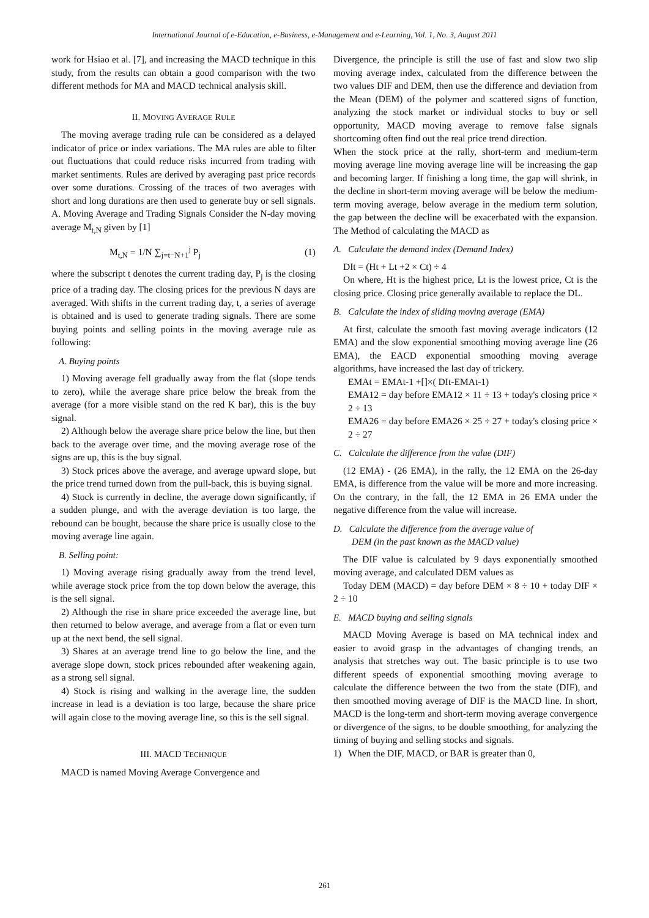International Journal of e-Education, e-Business, e-Management and e-Learning, Vol. 1, No. 3, August 2011
work for Hsiao et al. [7], and increasing the MACD technique in this study, from the results can obtain a good comparison with the two different methods for MA and MACD technical analysis skill.
II. MOVING AVERAGE RULE
The moving average trading rule can be considered as a delayed indicator of price or index variations. The MA rules are able to filter out fluctuations that could reduce risks incurred from trading with market sentiments. Rules are derived by averaging past price records over some durations. Crossing of the traces of two averages with short and long durations are then used to generate buy or sell signals. A. Moving Average and Trading Signals Consider the N-day moving average M<sub>t,N</sub> given by [1]
M<sub>t,N</sub> = 1/N ∑<sub>j=t−N+1</sub><sup>j</sup> P<sub>j</sub> (1)
where the subscript t denotes the current trading day, P<sub>j</sub> is the closing price of a trading day. The closing prices for the previous N days are averaged. With shifts in the current trading day, t, a series of average is obtained and is used to generate trading signals. There are some buying points and selling points in the moving average rule as following:
A. Buying points
1) Moving average fell gradually away from the flat (slope tends to zero), while the average share price below the break from the average (for a more visible stand on the red K bar), this is the buy signal.
2) Although below the average share price below the line, but then back to the average over time, and the moving average rose of the signs are up, this is the buy signal.
3) Stock prices above the average, and average upward slope, but the price trend turned down from the pull-back, this is buying signal.
4) Stock is currently in decline, the average down significantly, if a sudden plunge, and with the average deviation is too large, the rebound can be bought, because the share price is usually close to the moving average line again.
B. Selling point:
1) Moving average rising gradually away from the trend level, while average stock price from the top down below the average, this is the sell signal.
2) Although the rise in share price exceeded the average line, but then returned to below average, and average from a flat or even turn up at the next bend, the sell signal.
3) Shares at an average trend line to go below the line, and the average slope down, stock prices rebounded after weakening again, as a strong sell signal.
4) Stock is rising and walking in the average line, the sudden increase in lead is a deviation is too large, because the share price will again close to the moving average line, so this is the sell signal.
III. MACD TECHNIQUE
MACD is named Moving Average Convergence and
Divergence, the principle is still the use of fast and slow two slip moving average index, calculated from the difference between the two values DIF and DEM, then use the difference and deviation from the Mean (DEM) of the polymer and scattered signs of function, analyzing the stock market or individual stocks to buy or sell opportunity, MACD moving average to remove false signals shortcoming often find out the real price trend direction.
When the stock price at the rally, short-term and medium-term moving average line moving average line will be increasing the gap and becoming larger. If finishing a long time, the gap will shrink, in the decline in short-term moving average will be below the medium-term moving average, below average in the medium term solution, the gap between the decline will be exacerbated with the expansion. The Method of calculating the MACD as
A. Calculate the demand index (Demand Index)
DIt = (Ht + Lt +2 × Ct) ÷ 4
On where, Ht is the highest price, Lt is the lowest price, Ct is the closing price. Closing price generally available to replace the DL.
B. Calculate the index of sliding moving average (EMA)
At first, calculate the smooth fast moving average indicators (12 EMA) and the slow exponential smoothing moving average line (26 EMA), the EACD exponential smoothing moving average algorithms, have increased the last day of trickery.
EMAt = EMAt-1 +[]×( DIt-EMAt-1)
EMA12 = day before EMA12 × 11 ÷ 13 + today's closing price × 2 ÷ 13
EMA26 = day before EMA26 × 25 ÷ 27 + today's closing price × 2 ÷ 27
C. Calculate the difference from the value (DIF)
(12 EMA) - (26 EMA), in the rally, the 12 EMA on the 26-day EMA, is difference from the value will be more and more increasing. On the contrary, in the fall, the 12 EMA in 26 EMA under the negative difference from the value will increase.
D. Calculate the difference from the average value of
DEM (in the past known as the MACD value)
The DIF value is calculated by 9 days exponentially smoothed moving average, and calculated DEM values as
Today DEM (MACD) = day before DEM × 8 ÷ 10 + today DIF × 2 ÷ 10
E. MACD buying and selling signals
MACD Moving Average is based on MA technical index and easier to avoid grasp in the advantages of changing trends, an analysis that stretches way out. The basic principle is to use two different speeds of exponential smoothing moving average to calculate the difference between the two from the state (DIF), and then smoothed moving average of DIF is the MACD line. In short, MACD is the long-term and short-term moving average convergence or divergence of the signs, to be double smoothing, for analyzing the timing of buying and selling stocks and signals.
1) When the DIF, MACD, or BAR is greater than 0,
261